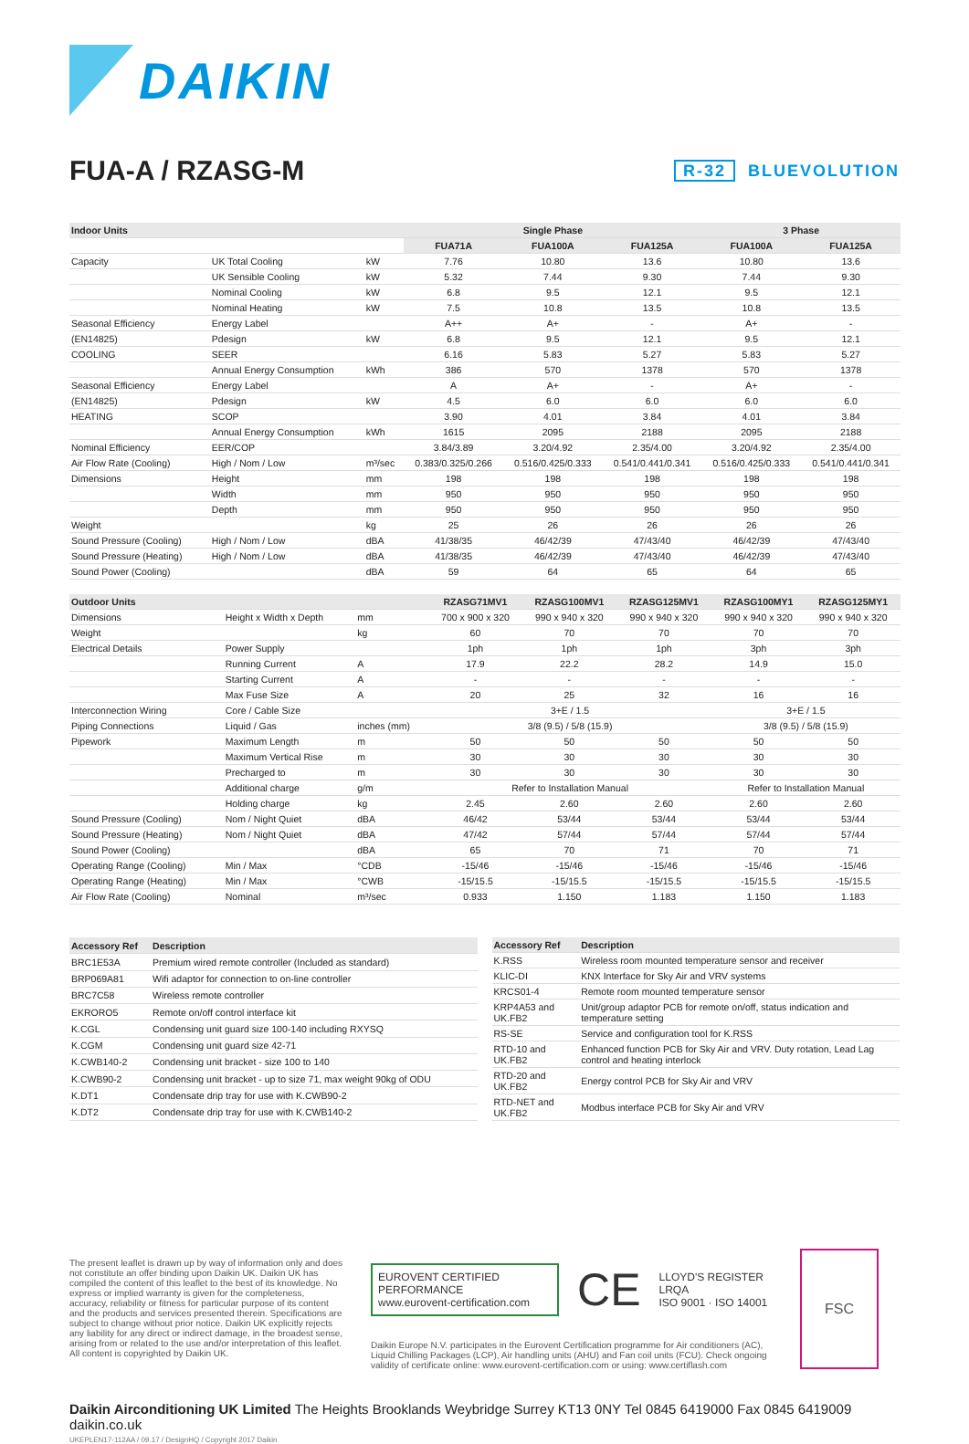DAIKIN
FUA-A / RZASG-M
R-32 BLUEVOLUTION
| Indoor Units | | | Single Phase | | | 3 Phase | |
| --- | --- | --- | --- | --- | --- | --- | --- |
| | | | FUA71A | FUA100A | FUA125A | FUA100A | FUA125A |
| Capacity | UK Total Cooling | kW | 7.76 | 10.80 | 13.6 | 10.80 | 13.6 |
| | UK Sensible Cooling | kW | 5.32 | 7.44 | 9.30 | 7.44 | 9.30 |
| | Nominal Cooling | kW | 6.8 | 9.5 | 12.1 | 9.5 | 12.1 |
| | Nominal Heating | kW | 7.5 | 10.8 | 13.5 | 10.8 | 13.5 |
| Seasonal Efficiency | Energy Label | | A++ | A+ | - | A+ | - |
| (EN14825) | Pdesign | kW | 6.8 | 9.5 | 12.1 | 9.5 | 12.1 |
| COOLING | SEER | | 6.16 | 5.83 | 5.27 | 5.83 | 5.27 |
| | Annual Energy Consumption | kWh | 386 | 570 | 1378 | 570 | 1378 |
| Seasonal Efficiency | Energy Label | | A | A+ | - | A+ | - |
| (EN14825) | Pdesign | kW | 4.5 | 6.0 | 6.0 | 6.0 | 6.0 |
| HEATING | SCOP | | 3.90 | 4.01 | 3.84 | 4.01 | 3.84 |
| | Annual Energy Consumption | kWh | 1615 | 2095 | 2188 | 2095 | 2188 |
| Nominal Efficiency | EER/COP | | 3.84/3.89 | 3.20/4.92 | 2.35/4.00 | 3.20/4.92 | 2.35/4.00 |
| Air Flow Rate (Cooling) | High / Nom / Low | m³/sec | 0.383/0.325/0.266 | 0.516/0.425/0.333 | 0.541/0.441/0.341 | 0.516/0.425/0.333 | 0.541/0.441/0.341 |
| Dimensions | Height | mm | 198 | 198 | 198 | 198 | 198 |
| | Width | mm | 950 | 950 | 950 | 950 | 950 |
| | Depth | mm | 950 | 950 | 950 | 950 | 950 |
| Weight | | kg | 25 | 26 | 26 | 26 | 26 |
| Sound Pressure (Cooling) | High / Nom / Low | dBA | 41/38/35 | 46/42/39 | 47/43/40 | 46/42/39 | 47/43/40 |
| Sound Pressure (Heating) | High / Nom / Low | dBA | 41/38/35 | 46/42/39 | 47/43/40 | 46/42/39 | 47/43/40 |
| Sound Power (Cooling) | | dBA | 59 | 64 | 65 | 64 | 65 |
| Outdoor Units | | | RZASG71MV1 | RZASG100MV1 | RZASG125MV1 | RZASG100MY1 | RZASG125MY1 |
| --- | --- | --- | --- | --- | --- | --- | --- |
| Dimensions | Height x Width x Depth | mm | 700 x 900 x 320 | 990 x 940 x 320 | 990 x 940 x 320 | 990 x 940 x 320 | 990 x 940 x 320 |
| Weight | | kg | 60 | 70 | 70 | 70 | 70 |
| Electrical Details | Power Supply | | 1ph | 1ph | 1ph | 3ph | 3ph |
| | Running Current | A | 17.9 | 22.2 | 28.2 | 14.9 | 15.0 |
| | Starting Current | A | - | - | - | - | - |
| | Max Fuse Size | A | 20 | 25 | 32 | 16 | 16 |
| Interconnection Wiring | Core / Cable Size | | 3+E / 1.5 | | | 3+E / 1.5 | |
| Piping Connections | Liquid / Gas | inches (mm) | 3/8 (9.5) / 5/8 (15.9) | | | 3/8 (9.5) / 5/8 (15.9) | |
| Pipework | Maximum Length | m | 50 | 50 | 50 | 50 | 50 |
| | Maximum Vertical Rise | m | 30 | 30 | 30 | 30 | 30 |
| | Precharged to | m | 30 | 30 | 30 | 30 | 30 |
| | Additional charge | g/m | Refer to Installation Manual | | | Refer to Installation Manual | |
| | Holding charge | kg | 2.45 | 2.60 | 2.60 | 2.60 | 2.60 |
| Sound Pressure (Cooling) | Nom / Night Quiet | dBA | 46/42 | 53/44 | 53/44 | 53/44 | 53/44 |
| Sound Pressure (Heating) | Nom / Night Quiet | dBA | 47/42 | 57/44 | 57/44 | 57/44 | 57/44 |
| Sound Power (Cooling) | | dBA | 65 | 70 | 71 | 70 | 71 |
| Operating Range (Cooling) | Min / Max | °CDB | -15/46 | -15/46 | -15/46 | -15/46 | -15/46 |
| Operating Range (Heating) | Min / Max | °CWB | -15/15.5 | -15/15.5 | -15/15.5 | -15/15.5 | -15/15.5 |
| Air Flow Rate (Cooling) | Nominal | m³/sec | 0.933 | 1.150 | 1.183 | 1.150 | 1.183 |
| Accessory Ref | Description |
| --- | --- |
| BRC1E53A | Premium wired remote controller (Included as standard) |
| BRP069A81 | Wifi adaptor for connection to on-line controller |
| BRC7C58 | Wireless remote controller |
| EKRORO5 | Remote on/off control interface kit |
| K.CGL | Condensing unit guard size 100-140 including RXYSQ |
| K.CGM | Condensing unit guard size 42-71 |
| K.CWB140-2 | Condensing unit bracket - size 100 to 140 |
| K.CWB90-2 | Condensing unit bracket - up to size 71, max weight 90kg of ODU |
| K.DT1 | Condensate drip tray for use with K.CWB90-2 |
| K.DT2 | Condensate drip tray for use with K.CWB140-2 |
| Accessory Ref | Description |
| --- | --- |
| K.RSS | Wireless room mounted temperature sensor and receiver |
| KLIC-DI | KNX Interface for Sky Air and VRV systems |
| KRCS01-4 | Remote room mounted temperature sensor |
| KRP4A53 and UK.FB2 | Unit/group adaptor PCB for remote on/off, status indication and temperature setting |
| RS-SE | Service and configuration tool for K.RSS |
| RTD-10 and UK.FB2 | Enhanced function PCB for Sky Air and VRV. Duty rotation, Lead Lag control and heating interlock |
| RTD-20 and UK.FB2 | Energy control PCB for Sky Air and VRV |
| RTD-NET and UK.FB2 | Modbus interface PCB for Sky Air and VRV |
The present leaflet is drawn up by way of information only and does not constitute an offer binding upon Daikin UK. Daikin UK has compiled the content of this leaflet to the best of its knowledge. No express or implied warranty is given for the completeness, accuracy, reliability or fitness for particular purpose of its content and the products and services presented therein. Specifications are subject to change without prior notice. Daikin UK explicitly rejects any liability for any direct or indirect damage, in the broadest sense, arising from or related to the use and/or interpretation of this leaflet. All content is copyrighted by Daikin UK.
EUROVENT CERTIFIED PERFORMANCE
www.eurovent-certification.com
CE
LLOYD'S REGISTER LRQA
ISO 9001 · ISO 14001
Daikin Europe N.V. participates in the Eurovent Certification programme for Air conditioners (AC), Liquid Chilling Packages (LCP), Air handling units (AHU) and Fan coil units (FCU). Check ongoing validity of certificate online: www.eurovent-certification.com or using: www.certiflash.com
FSC
Daikin Airconditioning UK Limited The Heights Brooklands Weybridge Surrey KT13 0NY Tel 0845 6419000 Fax 0845 6419009 daikin.co.uk
UKEPLEN17-112AA / 09.17 / DesignHQ / Copyright 2017 Daikin